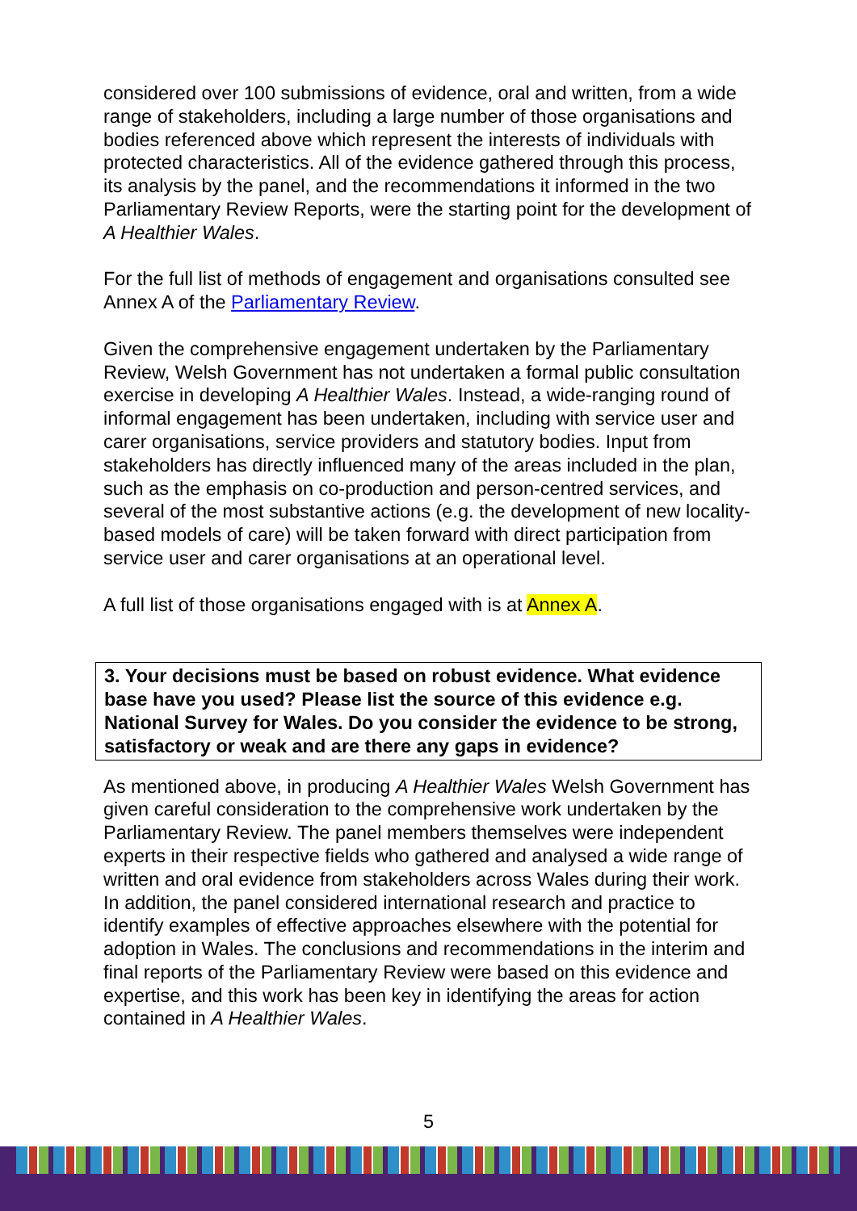considered over 100 submissions of evidence, oral and written, from a wide range of stakeholders, including a large number of those organisations and bodies referenced above which represent the interests of individuals with protected characteristics. All of the evidence gathered through this process, its analysis by the panel, and the recommendations it informed in the two Parliamentary Review Reports, were the starting point for the development of A Healthier Wales.
For the full list of methods of engagement and organisations consulted see Annex A of the Parliamentary Review.
Given the comprehensive engagement undertaken by the Parliamentary Review, Welsh Government has not undertaken a formal public consultation exercise in developing A Healthier Wales. Instead, a wide-ranging round of informal engagement has been undertaken, including with service user and carer organisations, service providers and statutory bodies. Input from stakeholders has directly influenced many of the areas included in the plan, such as the emphasis on co-production and person-centred services, and several of the most substantive actions (e.g. the development of new locality-based models of care) will be taken forward with direct participation from service user and carer organisations at an operational level.
A full list of those organisations engaged with is at Annex A.
3. Your decisions must be based on robust evidence. What evidence base have you used? Please list the source of this evidence e.g. National Survey for Wales. Do you consider the evidence to be strong, satisfactory or weak and are there any gaps in evidence?
As mentioned above, in producing A Healthier Wales Welsh Government has given careful consideration to the comprehensive work undertaken by the Parliamentary Review. The panel members themselves were independent experts in their respective fields who gathered and analysed a wide range of written and oral evidence from stakeholders across Wales during their work. In addition, the panel considered international research and practice to identify examples of effective approaches elsewhere with the potential for adoption in Wales. The conclusions and recommendations in the interim and final reports of the Parliamentary Review were based on this evidence and expertise, and this work has been key in identifying the areas for action contained in A Healthier Wales.
5